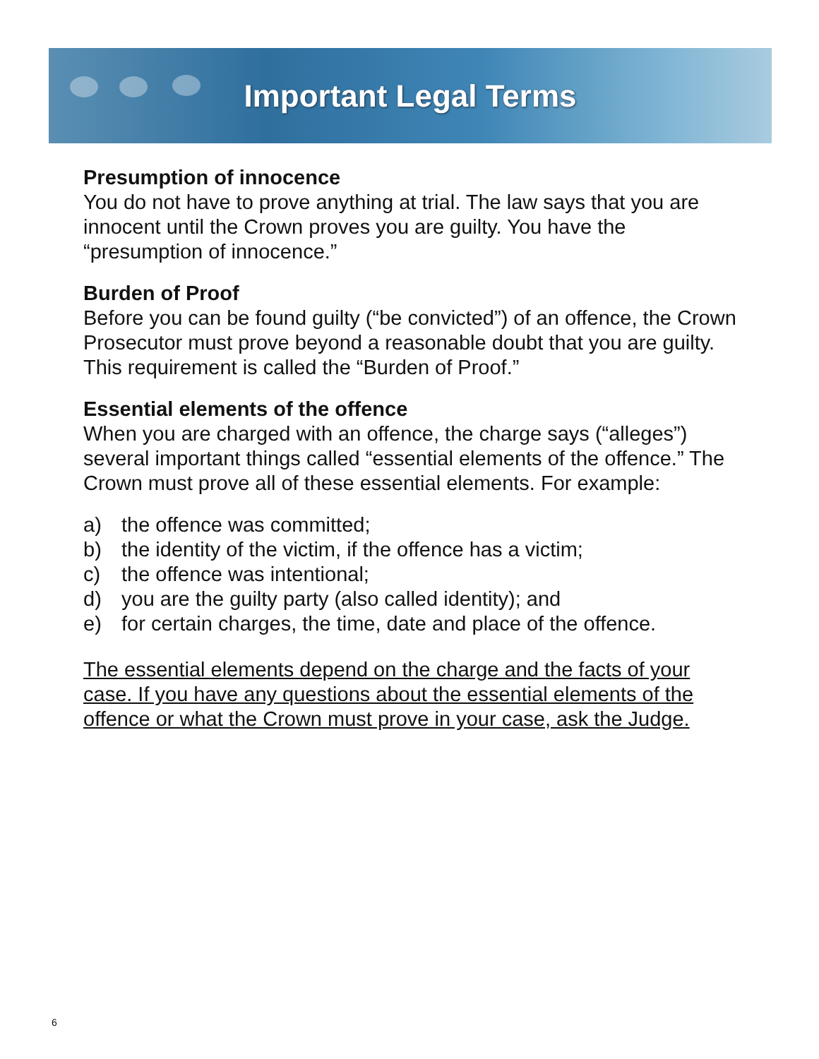Important Legal Terms
Presumption of innocence
You do not have to prove anything at trial. The law says that you are innocent until the Crown proves you are guilty. You have the “presumption of innocence.”
Burden of Proof
Before you can be found guilty (“be convicted”) of an offence, the Crown Prosecutor must prove beyond a reasonable doubt that you are guilty. This requirement is called the “Burden of Proof.”
Essential elements of the offence
When you are charged with an offence, the charge says (“alleges”) several important things called “essential elements of the offence.” The Crown must prove all of these essential elements. For example:
a) the offence was committed;
b) the identity of the victim, if the offence has a victim;
c) the offence was intentional;
d) you are the guilty party (also called identity); and
e) for certain charges, the time, date and place of the offence.
The essential elements depend on the charge and the facts of your case. If you have any questions about the essential elements of the offence or what the Crown must prove in your case, ask the Judge.
6